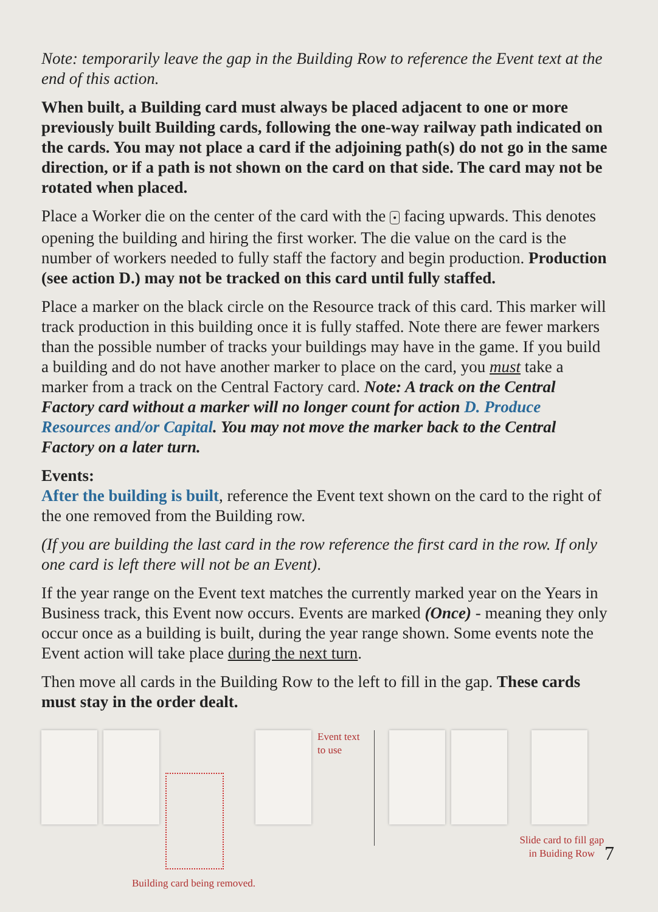Note: temporarily leave the gap in the Building Row to reference the Event text at the end of this action.
When built, a Building card must always be placed adjacent to one or more previously built Building cards, following the one-way railway path indicated on the cards. You may not place a card if the adjoining path(s) do not go in the same direction, or if a path is not shown on the card on that side. The card may not be rotated when placed.
Place a Worker die on the center of the card with the • facing upwards. This denotes opening the building and hiring the first worker. The die value on the card is the number of workers needed to fully staff the factory and begin production. Production (see action D.) may not be tracked on this card until fully staffed.
Place a marker on the black circle on the Resource track of this card. This marker will track production in this building once it is fully staffed. Note there are fewer markers than the possible number of tracks your buildings may have in the game. If you build a building and do not have another marker to place on the card, you must take a marker from a track on the Central Factory card. Note: A track on the Central Factory card without a marker will no longer count for action D. Produce Resources and/or Capital. You may not move the marker back to the Central Factory on a later turn.
Events:
After the building is built, reference the Event text shown on the card to the right of the one removed from the Building row.
(If you are building the last card in the row reference the first card in the row. If only one card is left there will not be an Event).
If the year range on the Event text matches the currently marked year on the Years in Business track, this Event now occurs. Events are marked (Once) - meaning they only occur once as a building is built, during the year range shown. Some events note the Event action will take place during the next turn.
Then move all cards in the Building Row to the left to fill in the gap. These cards must stay in the order dealt.
Building card being removed.
Event text
to use
Slide card to fill gap
in Buiding Row
7